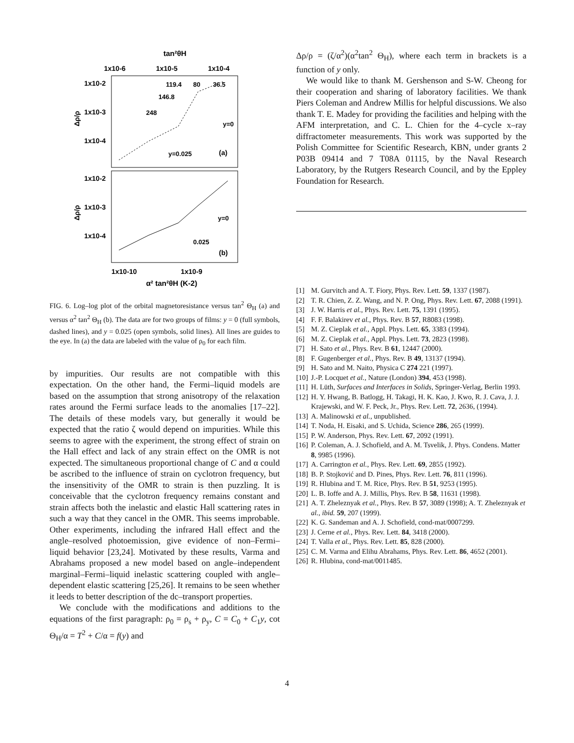tan²θH
1x10-6
1x10-5
1x10-4
1x10-2
1x10-3
1x10-4
1x10-2
1x10-3
1x10-4
Δρ/ρ
Δρ/ρ
119.4
80
36.5
146.8
248
y=0
y=0.025
(a)
y=0
0.025
(b)
1x10-10
1x10-9
α² tan²θH (K-2)
FIG. 6. Log–log plot of the orbital magnetoresistance versus tan<sup>2</sup> Θ<sub>H</sub> (a) and versus α<sup>2</sup> tan<sup>2</sup> Θ<sub>H</sub> (b). The data are for two groups of films: y = 0 (full symbols, dashed lines), and y = 0.025 (open symbols, solid lines). All lines are guides to the eye. In (a) the data are labeled with the value of ρ<sub>0</sub> for each film.
by impurities. Our results are not compatible with this expectation. On the other hand, the Fermi–liquid models are based on the assumption that strong anisotropy of the relaxation rates around the Fermi surface leads to the anomalies [17–22]. The details of these models vary, but generally it would be expected that the ratio ζ would depend on impurities. While this seems to agree with the experiment, the strong effect of strain on the Hall effect and lack of any strain effect on the OMR is not expected. The simultaneous proportional change of C and α could be ascribed to the influence of strain on cyclotron frequency, but the insensitivity of the OMR to strain is then puzzling. It is conceivable that the cyclotron frequency remains constant and strain affects both the inelastic and elastic Hall scattering rates in such a way that they cancel in the OMR. This seems improbable. Other experiments, including the infrared Hall effect and the angle–resolved photoemission, give evidence of non–Fermi–liquid behavior [23,24]. Motivated by these results, Varma and Abrahams proposed a new model based on angle–independent marginal–Fermi–liquid inelastic scattering coupled with angle–dependent elastic scattering [25,26]. It remains to be seen whether it leeds to better description of the dc–transport properties.
We conclude with the modifications and additions to the equations of the first paragraph: ρ<sub>0</sub> = ρ<sub>s</sub> + ρ<sub>y</sub>, C = C<sub>0</sub> + C<sub>1</sub>y, cot Θ<sub>H</sub>/α = T<sup>2</sup> + C/α = f(y) and
Δρ/ρ = (ζ/α<sup>2</sup>)(α<sup>2</sup>tan<sup>2</sup> Θ<sub>H</sub>), where each term in brackets is a function of y only.
We would like to thank M. Gershenson and S-W. Cheong for their cooperation and sharing of laboratory facilities. We thank Piers Coleman and Andrew Millis for helpful discussions. We also thank T. E. Madey for providing the facilities and helping with the AFM interpretation, and C. L. Chien for the 4–cycle x–ray diffractometer measurements. This work was supported by the Polish Committee for Scientific Research, KBN, under grants 2 P03B 09414 and 7 T08A 01115, by the Naval Research Laboratory, by the Rutgers Research Council, and by the Eppley Foundation for Research.
[1] M. Gurvitch and A. T. Fiory, Phys. Rev. Lett. 59, 1337 (1987).
[2] T. R. Chien, Z. Z. Wang, and N. P. Ong, Phys. Rev. Lett. 67, 2088 (1991).
[3] J. W. Harris et al., Phys. Rev. Lett. 75, 1391 (1995).
[4] F. F. Balakirev et al., Phys. Rev. B 57, R8083 (1998).
[5] M. Z. Cieplak et al., Appl. Phys. Lett. 65, 3383 (1994).
[6] M. Z. Cieplak et al., Appl. Phys. Lett. 73, 2823 (1998).
[7] H. Sato et al., Phys. Rev. B 61, 12447 (2000).
[8] F. Gugenberger et al., Phys. Rev. B 49, 13137 (1994).
[9] H. Sato and M. Naito, Physica C 274 221 (1997).
[10] J.-P. Locquet et al., Nature (London) 394, 453 (1998).
[11] H. Lüth, Surfaces and Interfaces in Solids, Springer-Verlag, Berlin 1993.
[12] H. Y. Hwang, B. Batlogg, H. Takagi, H. K. Kao, J. Kwo, R. J. Cava, J. J. Krajewski, and W. F. Peck, Jr., Phys. Rev. Lett. 72, 2636, (1994).
[13] A. Malinowski et al., unpublished.
[14] T. Noda, H. Eisaki, and S. Uchida, Science 286, 265 (1999).
[15] P. W. Anderson, Phys. Rev. Lett. 67, 2092 (1991).
[16] P. Coleman, A. J. Schofield, and A. M. Tsvelik, J. Phys. Condens. Matter 8, 9985 (1996).
[17] A. Carrington et al., Phys. Rev. Lett. 69, 2855 (1992).
[18] B. P. Stojković and D. Pines, Phys. Rev. Lett. 76, 811 (1996).
[19] R. Hlubina and T. M. Rice, Phys. Rev. B 51, 9253 (1995).
[20] L. B. Ioffe and A. J. Millis, Phys. Rev. B 58, 11631 (1998).
[21] A. T. Zheleznyak et al., Phys. Rev. B 57, 3089 (1998); A. T. Zheleznyak et al., ibid. 59, 207 (1999).
[22] K. G. Sandeman and A. J. Schofield, cond-mat/0007299.
[23] J. Cerne et al., Phys. Rev. Lett. 84, 3418 (2000).
[24] T. Valla et al., Phys. Rev. Lett. 85, 828 (2000).
[25] C. M. Varma and Elihu Abrahams, Phys. Rev. Lett. 86, 4652 (2001).
[26] R. Hlubina, cond-mat/0011485.
4